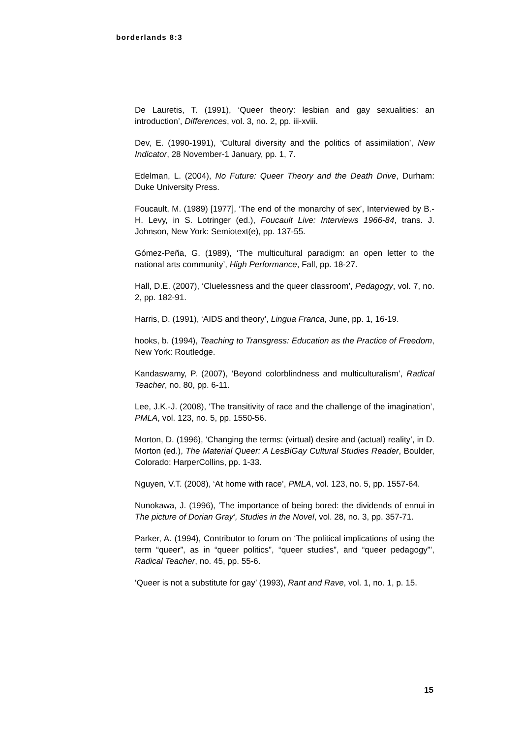borderlands 8:3
De Lauretis, T. (1991), ‘Queer theory: lesbian and gay sexualities: an introduction’, Differences, vol. 3, no. 2, pp. iii-xviii.
Dev, E. (1990-1991), ‘Cultural diversity and the politics of assimilation’, New Indicator, 28 November-1 January, pp. 1, 7.
Edelman, L. (2004), No Future: Queer Theory and the Death Drive, Durham: Duke University Press.
Foucault, M. (1989) [1977], ‘The end of the monarchy of sex’, Interviewed by B.-H. Levy, in S. Lotringer (ed.), Foucault Live: Interviews 1966-84, trans. J. Johnson, New York: Semiotext(e), pp. 137-55.
Gómez-Peña, G. (1989), ‘The multicultural paradigm: an open letter to the national arts community’, High Performance, Fall, pp. 18-27.
Hall, D.E. (2007), ‘Cluelessness and the queer classroom’, Pedagogy, vol. 7, no. 2, pp. 182-91.
Harris, D. (1991), ‘AIDS and theory’, Lingua Franca, June, pp. 1, 16-19.
hooks, b. (1994), Teaching to Transgress: Education as the Practice of Freedom, New York: Routledge.
Kandaswamy, P. (2007), ‘Beyond colorblindness and multiculturalism’, Radical Teacher, no. 80, pp. 6-11.
Lee, J.K.-J. (2008), ‘The transitivity of race and the challenge of the imagination’, PMLA, vol. 123, no. 5, pp. 1550-56.
Morton, D. (1996), ‘Changing the terms: (virtual) desire and (actual) reality’, in D. Morton (ed.), The Material Queer: A LesBiGay Cultural Studies Reader, Boulder, Colorado: HarperCollins, pp. 1-33.
Nguyen, V.T. (2008), ‘At home with race’, PMLA, vol. 123, no. 5, pp. 1557-64.
Nunokawa, J. (1996), ‘The importance of being bored: the dividends of ennui in The picture of Dorian Gray’, Studies in the Novel, vol. 28, no. 3, pp. 357-71.
Parker, A. (1994), Contributor to forum on ‘The political implications of using the term “queer”, as in “queer politics”, “queer studies”, and “queer pedagogy”’, Radical Teacher, no. 45, pp. 55-6.
‘Queer is not a substitute for gay’ (1993), Rant and Rave, vol. 1, no. 1, p. 15.
15